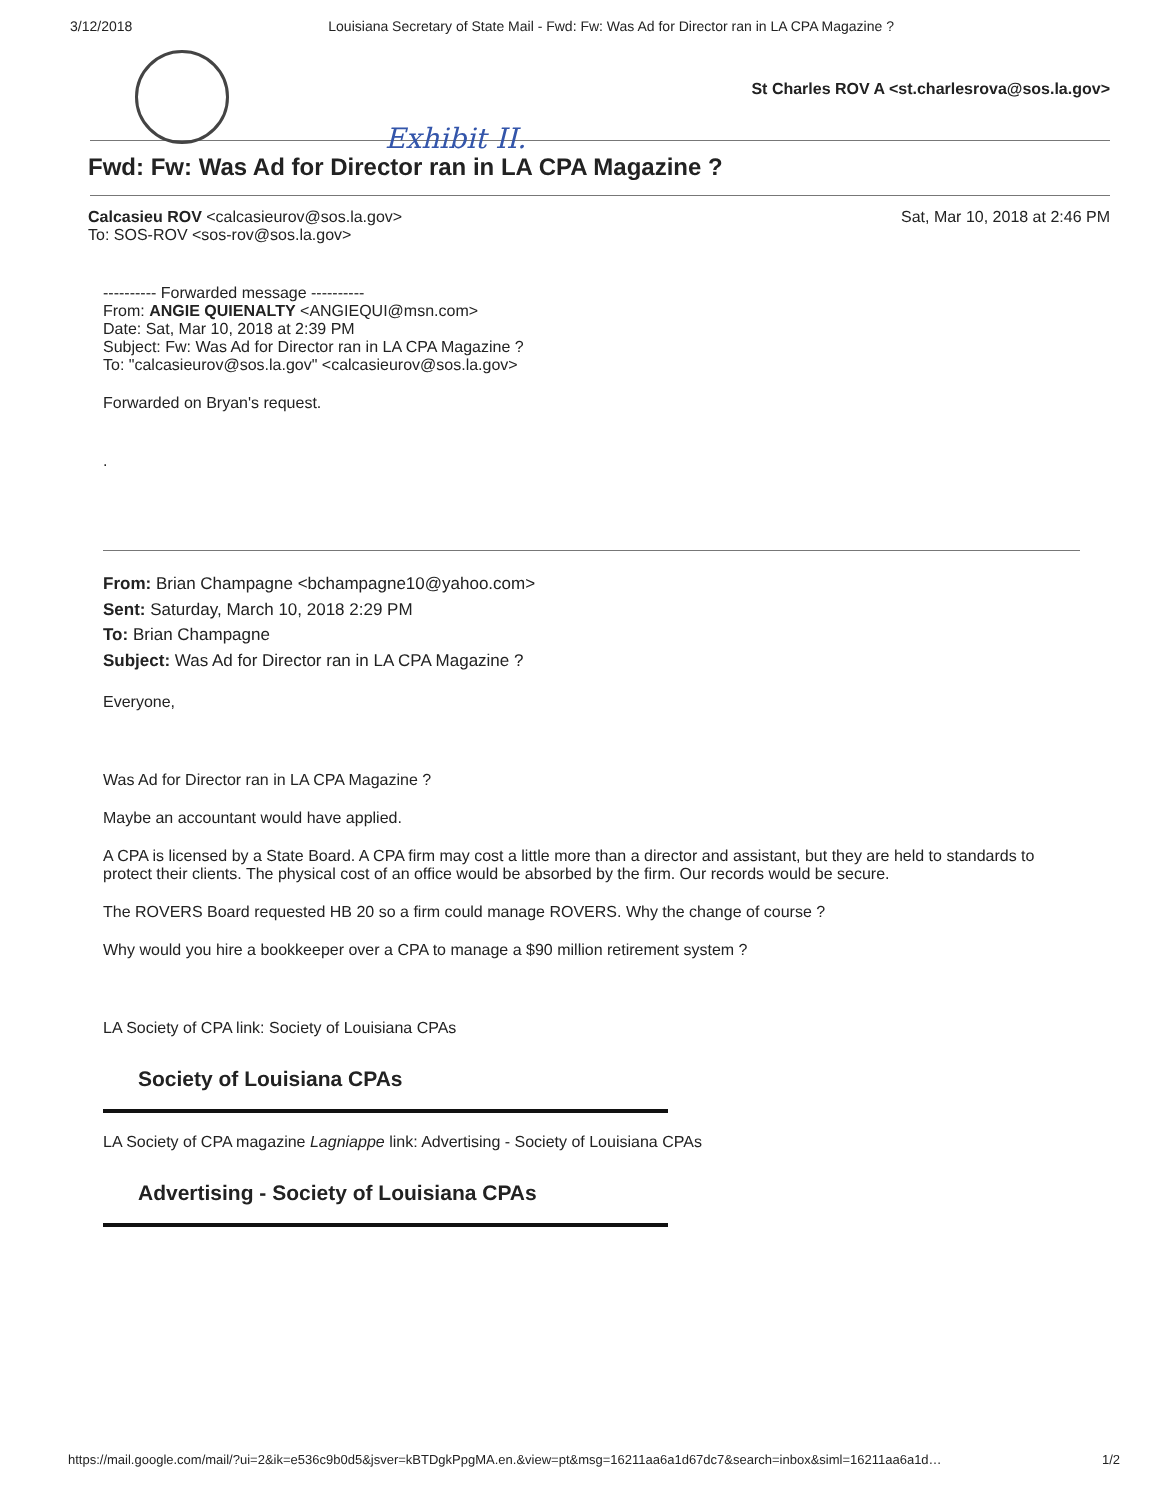3/12/2018 Louisiana Secretary of State Mail - Fwd: Fw: Was Ad for Director ran in LA CPA Magazine ?
St Charles ROV A <st.charlesrova@sos.la.gov>
Exhibit II.
Fwd: Fw: Was Ad for Director ran in LA CPA Magazine ?
Calcasieu ROV <calcasieurov@sos.la.gov>
To: SOS-ROV <sos-rov@sos.la.gov>
Sat, Mar 10, 2018 at 2:46 PM
---------- Forwarded message ----------
From: ANGIE QUIENALTY <ANGIEQUI@msn.com>
Date: Sat, Mar 10, 2018 at 2:39 PM
Subject: Fw: Was Ad for Director ran in LA CPA Magazine ?
To: "calcasieurov@sos.la.gov" <calcasieurov@sos.la.gov>
Forwarded on Bryan's request.
.
From: Brian Champagne <bchampagne10@yahoo.com>
Sent: Saturday, March 10, 2018 2:29 PM
To: Brian Champagne
Subject: Was Ad for Director ran in LA CPA Magazine ?
Everyone,
Was Ad for Director ran in LA CPA Magazine ?
Maybe an accountant would have applied.
A CPA is licensed by a State Board. A CPA firm may cost a little more than a director and assistant, but they are held to standards to protect their clients. The physical cost of an office would be absorbed by the firm. Our records would be secure.
The ROVERS Board requested HB 20 so a firm could manage ROVERS. Why the change of course ?
Why would you hire a bookkeeper over a CPA to manage a $90 million retirement system ?
LA Society of CPA link: Society of Louisiana CPAs
Society of Louisiana CPAs
LA Society of CPA magazine Lagniappe link: Advertising - Society of Louisiana CPAs
Advertising - Society of Louisiana CPAs
https://mail.google.com/mail/?ui=2&ik=e536c9b0d5&jsver=kBTDgkPpgMA.en.&view=pt&msg=16211aa6a1d67dc7&search=inbox&siml=16211aa6a1d… 1/2